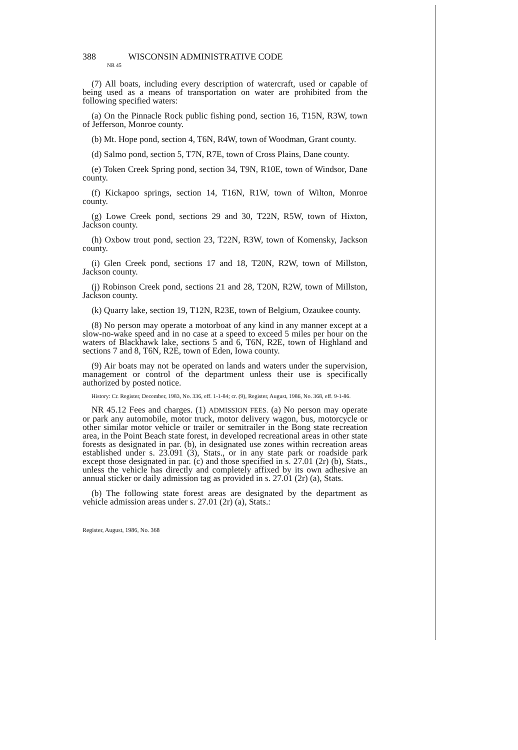388 WISCONSIN ADMINISTRATIVE CODE
NR 45
(7) All boats, including every description of watercraft, used or capable of being used as a means of transportation on water are prohibited from the following specified waters:
(a) On the Pinnacle Rock public fishing pond, section 16, T15N, R3W, town of Jefferson, Monroe county.
(b) Mt. Hope pond, section 4, T6N, R4W, town of Woodman, Grant county.
(d) Salmo pond, section 5, T7N, R7E, town of Cross Plains, Dane county.
(e) Token Creek Spring pond, section 34, T9N, R10E, town of Windsor, Dane county.
(f) Kickapoo springs, section 14, T16N, R1W, town of Wilton, Monroe county.
(g) Lowe Creek pond, sections 29 and 30, T22N, R5W, town of Hixton, Jackson county.
(h) Oxbow trout pond, section 23, T22N, R3W, town of Komensky, Jackson county.
(i) Glen Creek pond, sections 17 and 18, T20N, R2W, town of Millston, Jackson county.
(j) Robinson Creek pond, sections 21 and 28, T20N, R2W, town of Millston, Jackson county.
(k) Quarry lake, section 19, T12N, R23E, town of Belgium, Ozaukee county.
(8) No person may operate a motorboat of any kind in any manner except at a slow-no-wake speed and in no case at a speed to exceed 5 miles per hour on the waters of Blackhawk lake, sections 5 and 6, T6N, R2E, town of Highland and sections 7 and 8, T6N, R2E, town of Eden, Iowa county.
(9) Air boats may not be operated on lands and waters under the supervision, management or control of the department unless their use is specifically authorized by posted notice.
History: Cr. Register, December, 1983, No. 336, eff. 1-1-84; cr. (9), Register, August, 1986, No. 368, eff. 9-1-86.
NR 45.12 Fees and charges. (1) ADMISSION FEES. (a) No person may operate or park any automobile, motor truck, motor delivery wagon, bus, motorcycle or other similar motor vehicle or trailer or semitrailer in the Bong state recreation area, in the Point Beach state forest, in developed recreational areas in other state forests as designated in par. (b), in designated use zones within recreation areas established under s. 23.091 (3), Stats., or in any state park or roadside park except those designated in par. (c) and those specified in s. 27.01 (2r) (b), Stats., unless the vehicle has directly and completely affixed by its own adhesive an annual sticker or daily admission tag as provided in s. 27.01 (2r) (a), Stats.
(b) The following state forest areas are designated by the department as vehicle admission areas under s. 27.01 (2r) (a), Stats.:
Register, August, 1986, No. 368